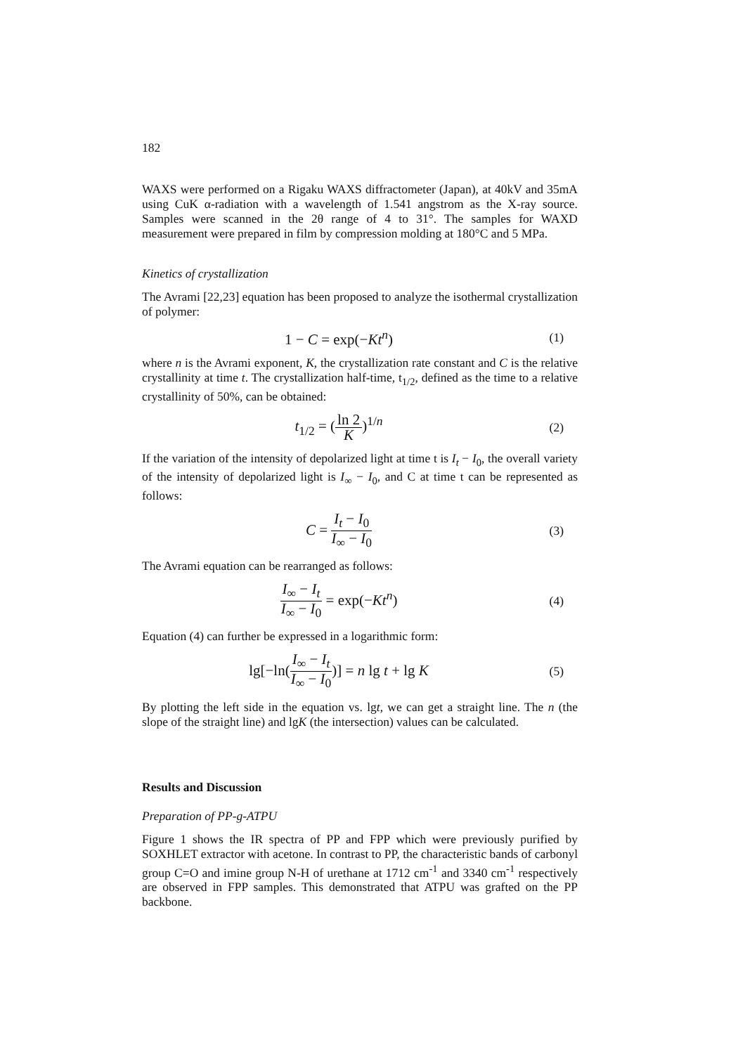182
WAXS were performed on a Rigaku WAXS diffractometer (Japan), at 40kV and 35mA using CuK α-radiation with a wavelength of 1.541 angstrom as the X-ray source. Samples were scanned in the 2θ range of 4 to 31°. The samples for WAXD measurement were prepared in film by compression molding at 180°C and 5 MPa.
Kinetics of crystallization
The Avrami [22,23] equation has been proposed to analyze the isothermal crystallization of polymer:
1 − C = exp(−Kt<sup>n</sup>)
(1)
where n is the Avrami exponent, K, the crystallization rate constant and C is the relative crystallinity at time t. The crystallization half-time, t<sub>1/2</sub>, defined as the time to a relative crystallinity of 50%, can be obtained:
t<sub>1/2</sub> = (ln 2 K)<sup>1/n</sup>
(2)
If the variation of the intensity of depolarized light at time t is I<sub>t</sub> − I<sub>0</sub>, the overall variety of the intensity of depolarized light is I<sub>∞</sub> − I<sub>0</sub>, and C at time t can be represented as follows:
C = I<sub>t</sub> − I<sub>0</sub> I<sub>∞</sub> − I<sub>0</sub>
(3)
The Avrami equation can be rearranged as follows:
I<sub>∞</sub> − I<sub>t</sub> I<sub>∞</sub> − I<sub>0</sub> = exp(−Kt<sup>n</sup>)
(4)
Equation (4) can further be expressed in a logarithmic form:
lg[−ln(I<sub>∞</sub> − I<sub>t</sub> I<sub>∞</sub> − I<sub>0</sub>)] = n lg t + lg K
(5)
By plotting the left side in the equation vs. lgt, we can get a straight line. The n (the slope of the straight line) and lgK (the intersection) values can be calculated.
Results and Discussion
Preparation of PP-g-ATPU
Figure 1 shows the IR spectra of PP and FPP which were previously purified by SOXHLET extractor with acetone. In contrast to PP, the characteristic bands of carbonyl group C=O and imine group N-H of urethane at 1712 cm<sup>-1</sup> and 3340 cm<sup>-1</sup> respectively are observed in FPP samples. This demonstrated that ATPU was grafted on the PP backbone.